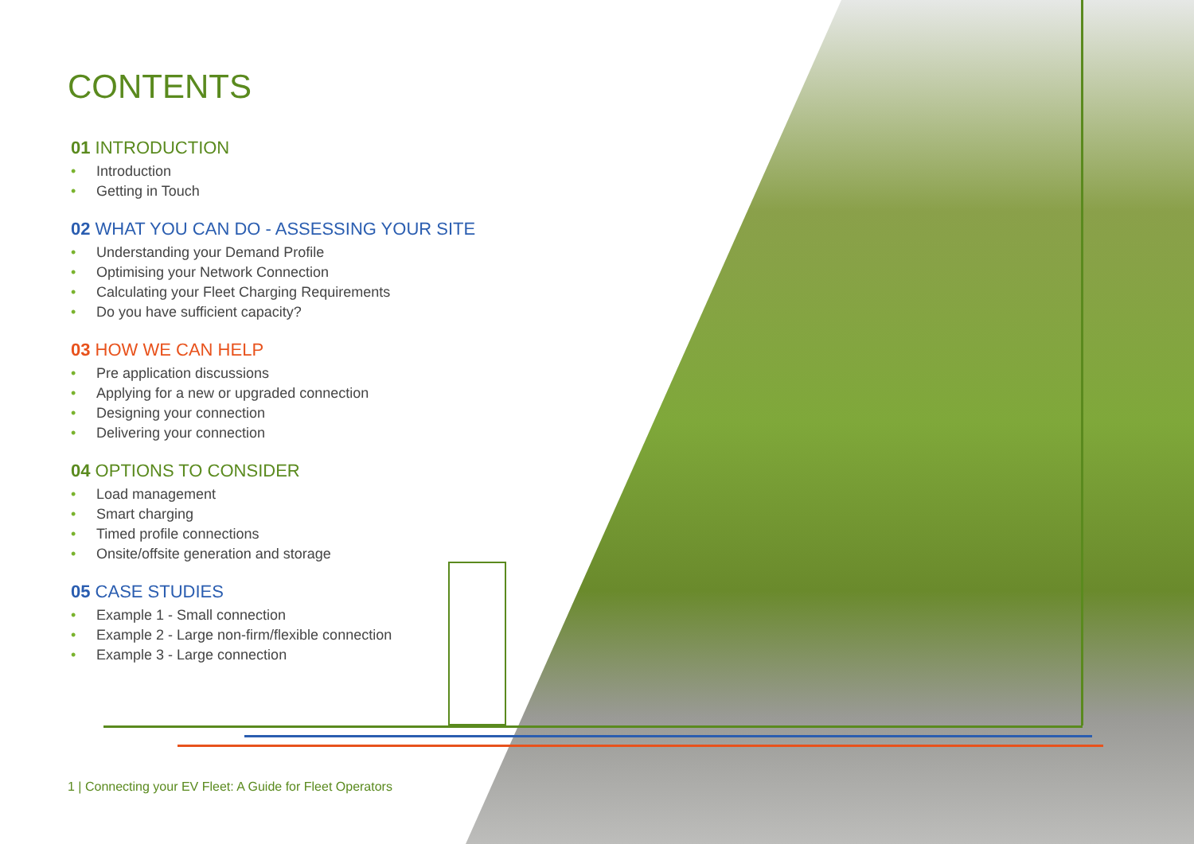CONTENTS
01 INTRODUCTION
• Introduction
• Getting in Touch
02 WHAT YOU CAN DO - ASSESSING YOUR SITE
• Understanding your Demand Profile
• Optimising your Network Connection
• Calculating your Fleet Charging Requirements
• Do you have sufficient capacity?
03 HOW WE CAN HELP
• Pre application discussions
• Applying for a new or upgraded connection
• Designing your connection
• Delivering your connection
04 OPTIONS TO CONSIDER
• Load management
• Smart charging
• Timed profile connections
• Onsite/offsite generation and storage
05 CASE STUDIES
• Example 1 - Small connection
• Example 2 - Large non-firm/flexible connection
• Example 3 - Large connection
1 | Connecting your EV Fleet: A Guide for Fleet Operators